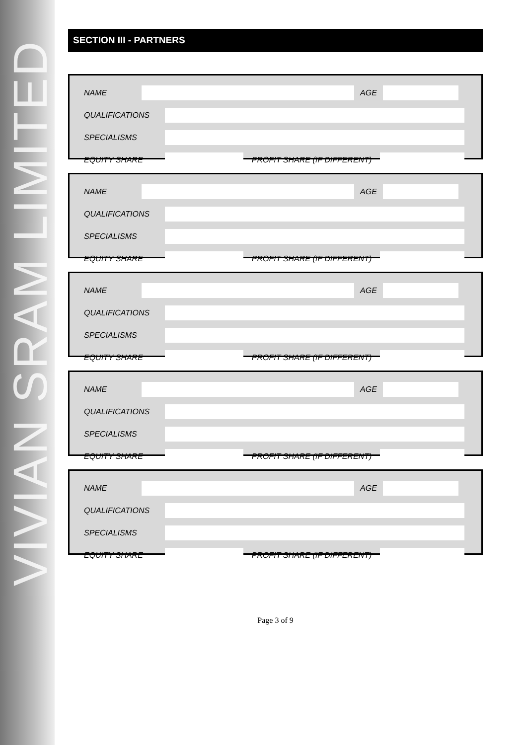VIVIAN SRAM LIMITED
SECTION III - PARTNERS
NAME AGE
QUALIFICATIONS
SPECIALISMS
EQUITY SHARE PROFIT SHARE (IF DIFFERENT)
NAME AGE
QUALIFICATIONS
SPECIALISMS
EQUITY SHARE PROFIT SHARE (IF DIFFERENT)
NAME AGE
QUALIFICATIONS
SPECIALISMS
EQUITY SHARE PROFIT SHARE (IF DIFFERENT)
NAME AGE
QUALIFICATIONS
SPECIALISMS
EQUITY SHARE PROFIT SHARE (IF DIFFERENT)
NAME AGE
QUALIFICATIONS
SPECIALISMS
EQUITY SHARE PROFIT SHARE (IF DIFFERENT)
Page 3 of 9